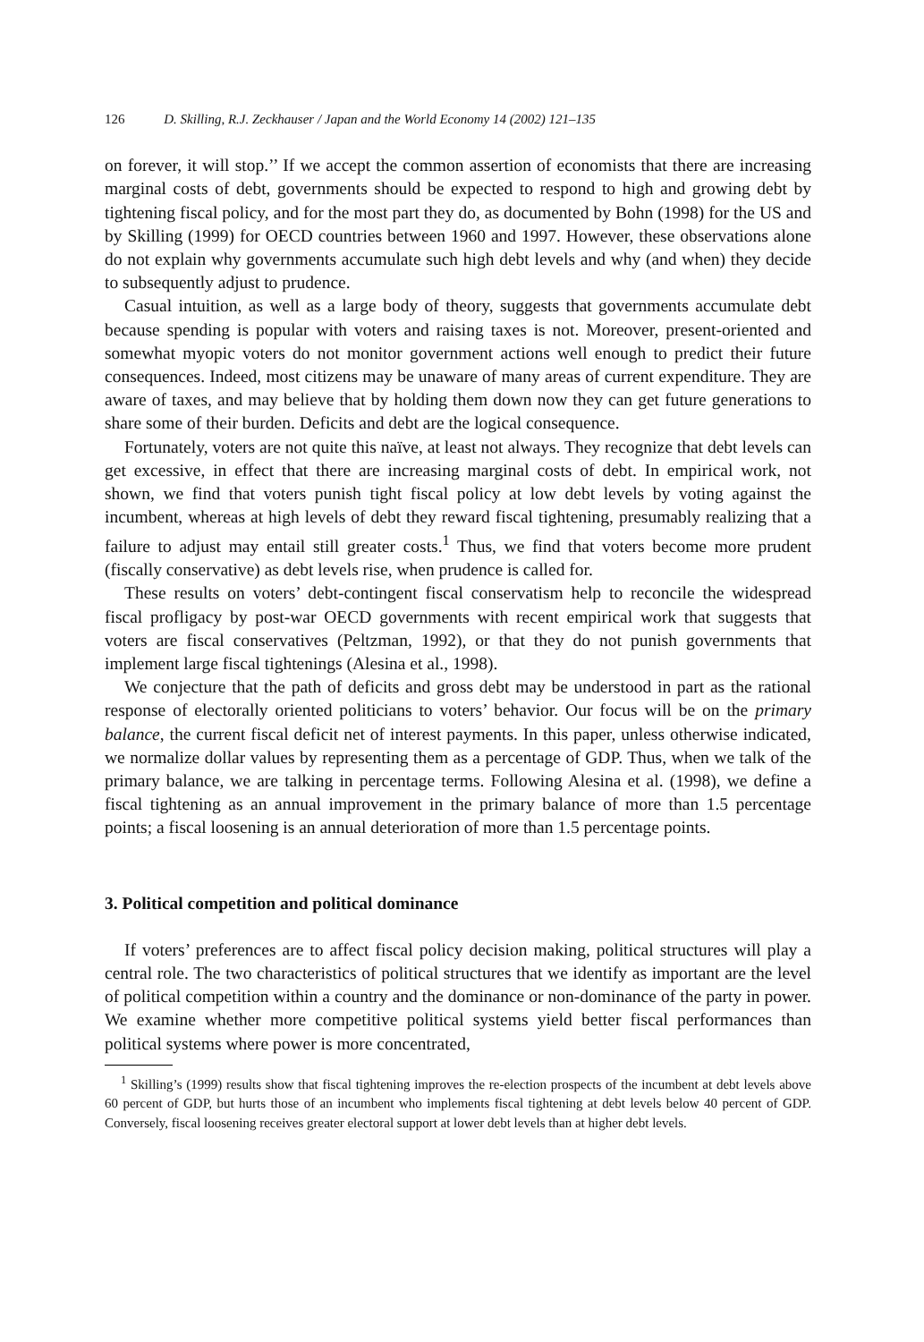126 D. Skilling, R.J. Zeckhauser / Japan and the World Economy 14 (2002) 121–135
on forever, it will stop.’’ If we accept the common assertion of economists that there are increasing marginal costs of debt, governments should be expected to respond to high and growing debt by tightening fiscal policy, and for the most part they do, as documented by Bohn (1998) for the US and by Skilling (1999) for OECD countries between 1960 and 1997. However, these observations alone do not explain why governments accumulate such high debt levels and why (and when) they decide to subsequently adjust to prudence.
Casual intuition, as well as a large body of theory, suggests that governments accumulate debt because spending is popular with voters and raising taxes is not. Moreover, present-oriented and somewhat myopic voters do not monitor government actions well enough to predict their future consequences. Indeed, most citizens may be unaware of many areas of current expenditure. They are aware of taxes, and may believe that by holding them down now they can get future generations to share some of their burden. Deficits and debt are the logical consequence.
Fortunately, voters are not quite this naïve, at least not always. They recognize that debt levels can get excessive, in effect that there are increasing marginal costs of debt. In empirical work, not shown, we find that voters punish tight fiscal policy at low debt levels by voting against the incumbent, whereas at high levels of debt they reward fiscal tightening, presumably realizing that a failure to adjust may entail still greater costs.<sup>1</sup> Thus, we find that voters become more prudent (fiscally conservative) as debt levels rise, when prudence is called for.
These results on voters’ debt-contingent fiscal conservatism help to reconcile the widespread fiscal profligacy by post-war OECD governments with recent empirical work that suggests that voters are fiscal conservatives (Peltzman, 1992), or that they do not punish governments that implement large fiscal tightenings (Alesina et al., 1998).
We conjecture that the path of deficits and gross debt may be understood in part as the rational response of electorally oriented politicians to voters’ behavior. Our focus will be on the primary balance, the current fiscal deficit net of interest payments. In this paper, unless otherwise indicated, we normalize dollar values by representing them as a percentage of GDP. Thus, when we talk of the primary balance, we are talking in percentage terms. Following Alesina et al. (1998), we define a fiscal tightening as an annual improvement in the primary balance of more than 1.5 percentage points; a fiscal loosening is an annual deterioration of more than 1.5 percentage points.
3. Political competition and political dominance
If voters’ preferences are to affect fiscal policy decision making, political structures will play a central role. The two characteristics of political structures that we identify as important are the level of political competition within a country and the dominance or non-dominance of the party in power. We examine whether more competitive political systems yield better fiscal performances than political systems where power is more concentrated,
<sup>1</sup> Skilling’s (1999) results show that fiscal tightening improves the re-election prospects of the incumbent at debt levels above 60 percent of GDP, but hurts those of an incumbent who implements fiscal tightening at debt levels below 40 percent of GDP. Conversely, fiscal loosening receives greater electoral support at lower debt levels than at higher debt levels.